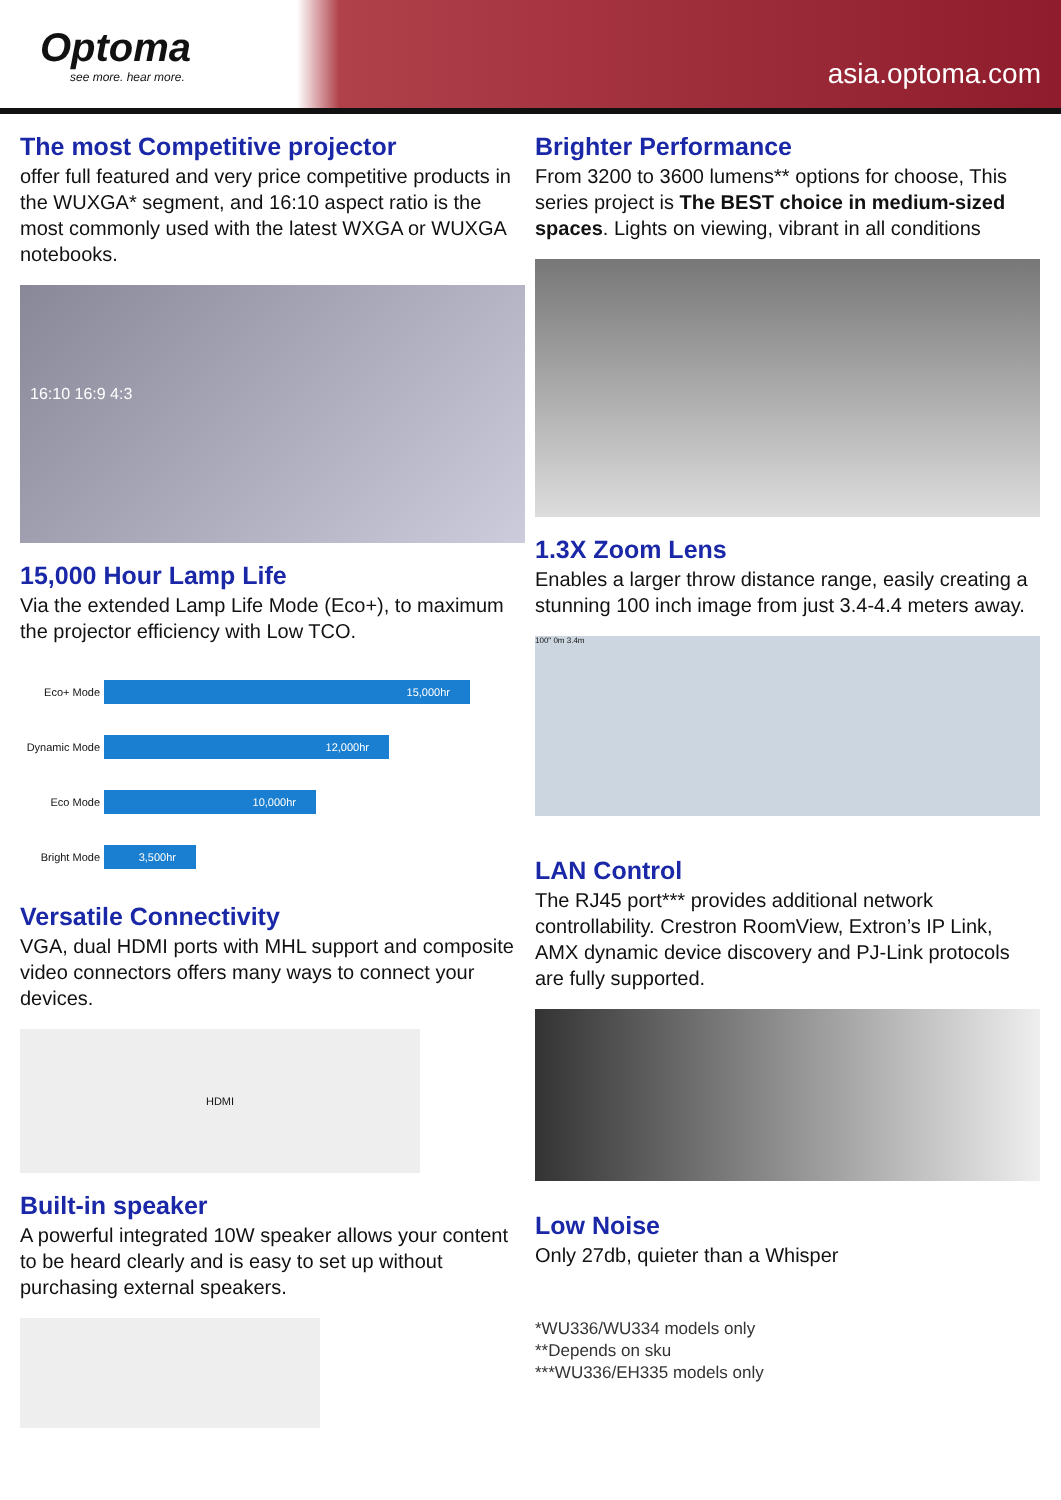Optoma
see more. hear more.
asia.optoma.com
The most Competitive projector
offer full featured and very price competitive products in the WUXGA* segment, and 16:10 aspect ratio is the most commonly used with the latest WXGA or WUXGA notebooks.
16:10 16:9 4:3
15,000 Hour Lamp Life
Via the extended Lamp Life Mode (Eco+), to maximum the projector efficiency with Low TCO.
Eco+ Mode
15,000hr
Dynamic Mode
12,000hr
Eco Mode
10,000hr
Bright Mode
3,500hr
Versatile Connectivity
VGA, dual HDMI ports with MHL support and composite video connectors offers many ways to connect your devices.
HDMI
Built-in speaker
A powerful integrated 10W speaker allows your content to be heard clearly and is easy to set up without purchasing external speakers.
Brighter Performance
From 3200 to 3600 lumens** options for choose, This series project is The BEST choice in medium-sized spaces. Lights on viewing, vibrant in all conditions
1.3X Zoom Lens
Enables a larger throw distance range, easily creating a stunning 100 inch image from just 3.4-4.4 meters away.
100" 0m 3.4m
LAN Control
The RJ45 port*** provides additional network controllability. Crestron RoomView, Extron’s IP Link, AMX dynamic device discovery and PJ-Link protocols are fully supported.
Low Noise
Only 27db, quieter than a Whisper
*WU336/WU334 models only
**Depends on sku
***WU336/EH335 models only